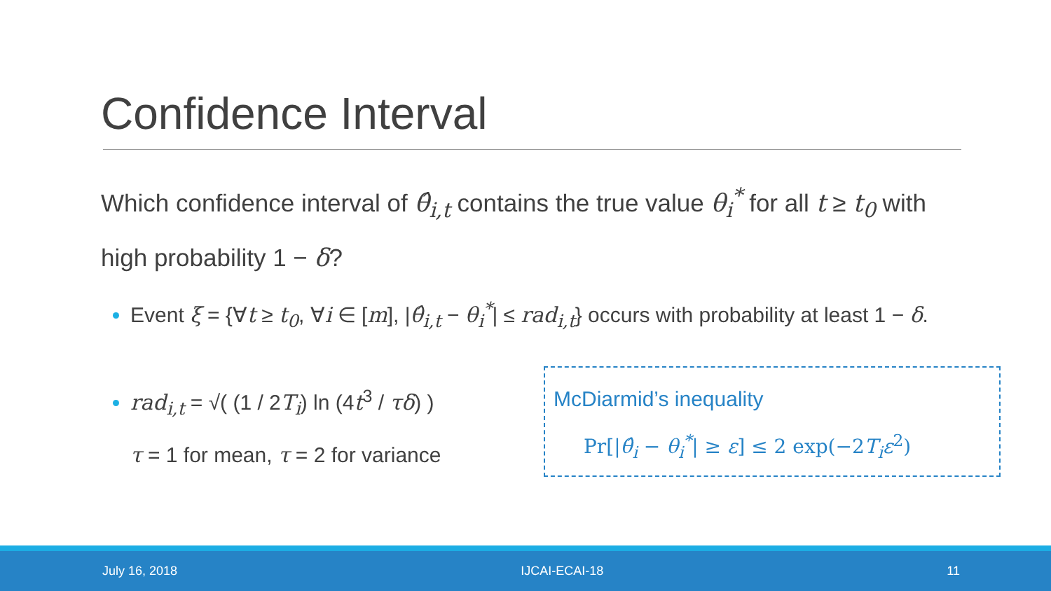Confidence Interval
Which confidence interval of θ̂<sub>i,t</sub> contains the true value θ<sub>i</sub><sup>*</sup> for all t ≥ t<sub>0</sub> with high probability 1 − δ?
Event ξ = {∀t ≥ t<sub>0</sub>, ∀i ∈ [m], |θ̂<sub>i,t</sub> − θ<sub>i</sub><sup>*</sup>| ≤ rad<sub>i,t</sub>} occurs with probability at least 1 − δ.
rad<sub>i,t</sub> = √( (1 / 2T<sub>i</sub>) ln (4t<sup>3</sup> / τδ) )
τ = 1 for mean, τ = 2 for variance
McDiarmid’s inequality
Pr[|θ̂<sub>i</sub> − θ<sub>i</sub><sup>*</sup>| ≥ ε] ≤ 2 exp(−2T<sub>i</sub>ε<sup>2</sup>)
July 16, 2018 IJCAI-ECAI-18 11